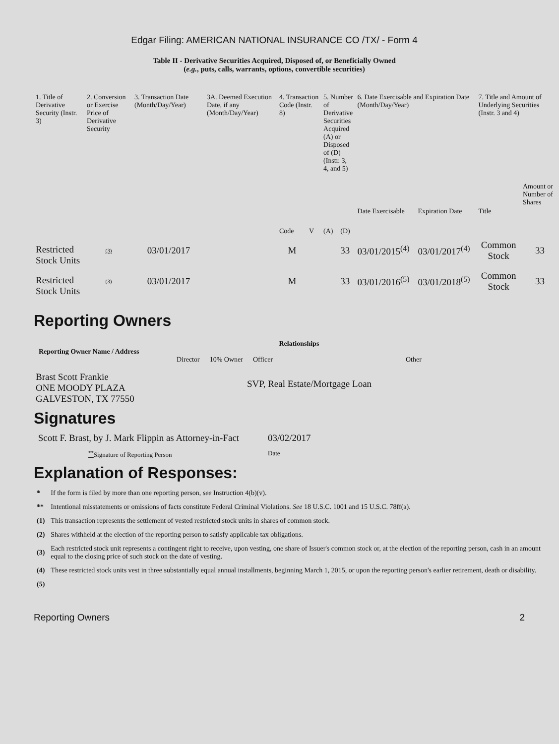Edgar Filing: AMERICAN NATIONAL INSURANCE CO /TX/ - Form 4
Table II - Derivative Securities Acquired, Disposed of, or Beneficially Owned
(e.g., puts, calls, warrants, options, convertible securities)
| 1. Title of Derivative Security (Instr. 3) | 2. Conversion or Exercise Price of Derivative Security | 3. Transaction Date (Month/Day/Year) | 3A. Deemed Execution Date, if any (Month/Day/Year) | 4. Transaction Code (Instr. 8) | | 5. Number of Derivative Securities Acquired (A) or Disposed of (D) (Instr. 3, 4, and 5) | | 6. Date Exercisable and Expiration Date (Month/Day/Year) | | 7. Title and Amount of Underlying Securities (Instr. 3 and 4) | |
| | | | | Code | V | (A) | (D) | Date Exercisable | Expiration Date | Title | Amount or Number of Shares |
| Restricted Stock Units | (3) | 03/01/2017 | | M | | | 33 | 03/01/2015<sup>(4)</sup> | 03/01/2017<sup>(4)</sup> | Common Stock | 33 |
| Restricted Stock Units | (3) | 03/01/2017 | | M | | | 33 | 03/01/2016<sup>(5)</sup> | 03/01/2018<sup>(5)</sup> | Common Stock | 33 |
Reporting Owners
| Reporting Owner Name / Address | Relationships | | | |
| --- | --- | --- | --- | --- |
| | Director | 10% Owner | Officer | Other |
| Brast Scott Frankie ONE MOODY PLAZA GALVESTON, TX 77550 | | | SVP, Real Estate/Mortgage Loan | |
Signatures
| Scott F. Brast, by J. Mark Flippin as Attorney-in-Fact | 03/02/2017 |
| <sup>**</sup> Signature of Reporting Person | Date |
Explanation of Responses:
| * | If the form is filed by more than one reporting person, see Instruction 4(b)(v). |
| ** | Intentional misstatements or omissions of facts constitute Federal Criminal Violations. See 18 U.S.C. 1001 and 15 U.S.C. 78ff(a). |
| (1) | This transaction represents the settlement of vested restricted stock units in shares of common stock. |
| (2) | Shares withheld at the election of the reporting person to satisfy applicable tax obligations. |
| (3) | Each restricted stock unit represents a contingent right to receive, upon vesting, one share of Issuer's common stock or, at the election of the reporting person, cash in an amount equal to the closing price of such stock on the date of vesting. |
| (4) | These restricted stock units vest in three substantially equal annual installments, beginning March 1, 2015, or upon the reporting person's earlier retirement, death or disability. |
| (5) | |
Reporting Owners 2